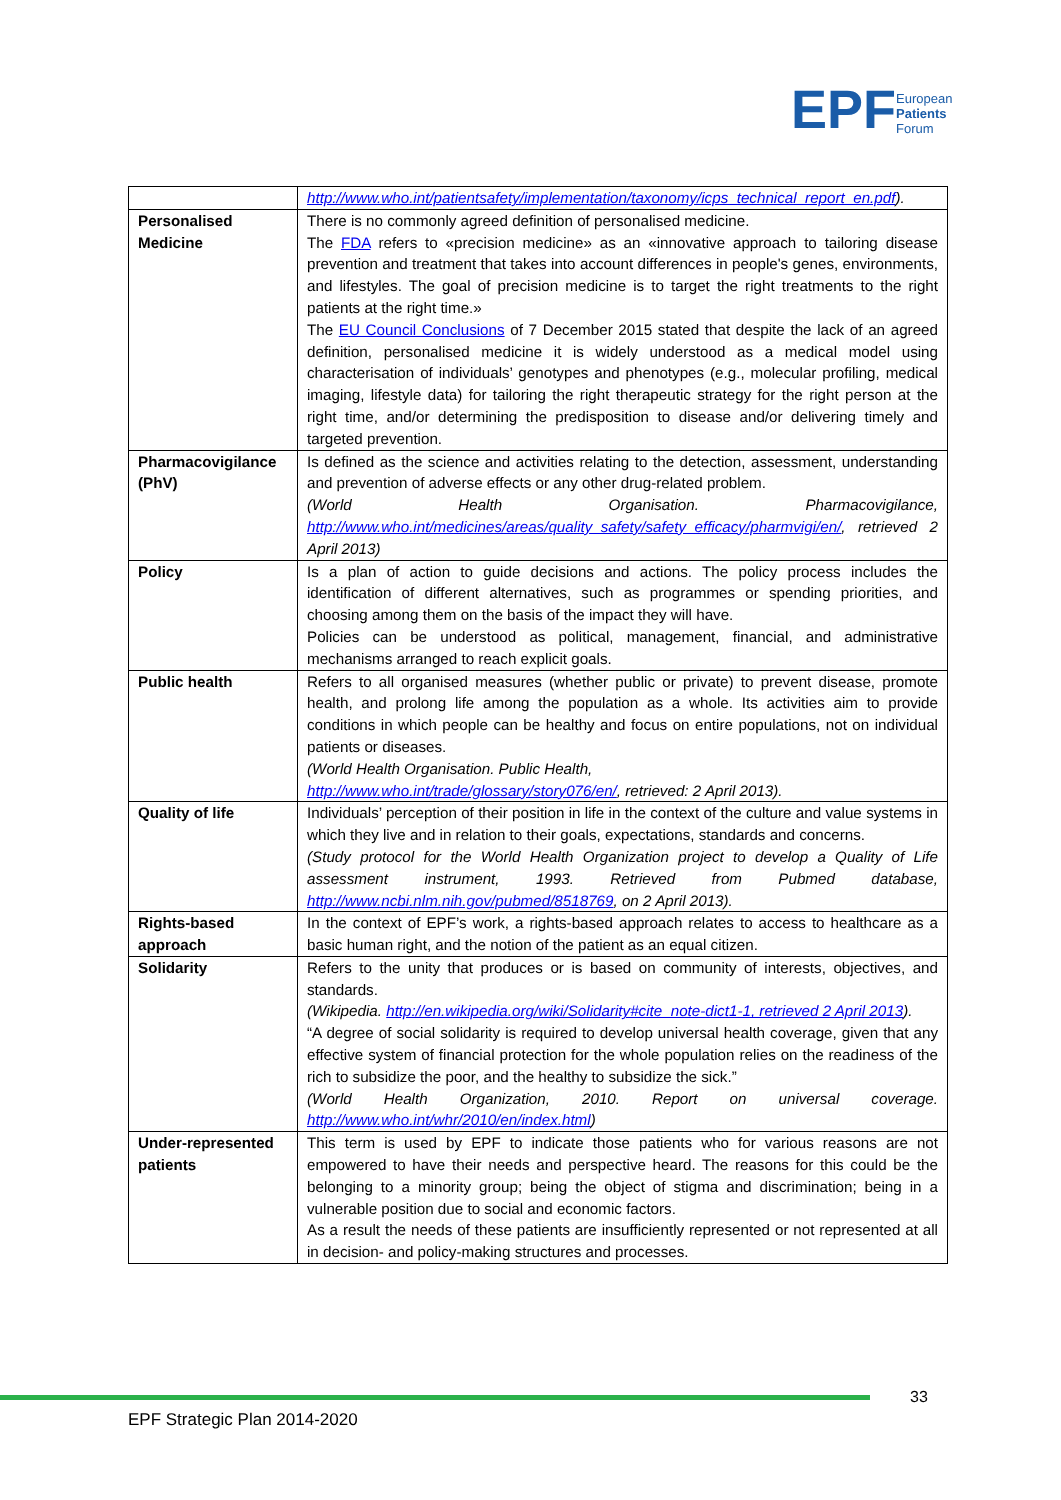EPF
European
Patients
Forum
| | http://www.who.int/patientsafety/implementation/taxonomy/icps_technical_report_en.pdf ). |
| Personalised Medicine | There is no commonly agreed definition of personalised medicine. The FDA refers to «precision medicine» as an «innovative approach to tailoring disease prevention and treatment that takes into account differences in people's genes, environments, and lifestyles. The goal of precision medicine is to target the right treatments to the right patients at the right time.» The EU Council Conclusions of 7 December 2015 stated that despite the lack of an agreed definition, personalised medicine it is widely understood as a medical model using characterisation of individuals’ genotypes and phenotypes (e.g., molecular profiling, medical imaging, lifestyle data) for tailoring the right therapeutic strategy for the right person at the right time, and/or determining the predisposition to disease and/or delivering timely and targeted prevention. |
| Pharmacovigilance (PhV) | Is defined as the science and activities relating to the detection, assessment, understanding and prevention of adverse effects or any other drug-related problem. (World Health Organisation. Pharmacovigilance, http://www.who.int/medicines/areas/quality_safety/safety_efficacy/pharmvigi/en/ , retrieved 2 April 2013) |
| Policy | Is a plan of action to guide decisions and actions. The policy process includes the identification of different alternatives, such as programmes or spending priorities, and choosing among them on the basis of the impact they will have. Policies can be understood as political, management, financial, and administrative mechanisms arranged to reach explicit goals. |
| Public health | Refers to all organised measures (whether public or private) to prevent disease, promote health, and prolong life among the population as a whole. Its activities aim to provide conditions in which people can be healthy and focus on entire populations, not on individual patients or diseases. (World Health Organisation. Public Health, http://www.who.int/trade/glossary/story076/en/ , retrieved: 2 April 2013). |
| Quality of life | Individuals’ perception of their position in life in the context of the culture and value systems in which they live and in relation to their goals, expectations, standards and concerns. (Study protocol for the World Health Organization project to develop a Quality of Life assessment instrument, 1993. Retrieved from Pubmed database, http://www.ncbi.nlm.nih.gov/pubmed/8518769 , on 2 April 2013). |
| Rights-based approach | In the context of EPF’s work, a rights-based approach relates to access to healthcare as a basic human right, and the notion of the patient as an equal citizen. |
| Solidarity | Refers to the unity that produces or is based on community of interests, objectives, and standards. (Wikipedia. http://en.wikipedia.org/wiki/Solidarity#cite_note-dict1-1, retrieved 2 April 2013 ). “A degree of social solidarity is required to develop universal health coverage, given that any effective system of financial protection for the whole population relies on the readiness of the rich to subsidize the poor, and the healthy to subsidize the sick.” (World Health Organization, 2010. Report on universal coverage. http://www.who.int/whr/2010/en/index.html ) |
| Under-represented patients | This term is used by EPF to indicate those patients who for various reasons are not empowered to have their needs and perspective heard. The reasons for this could be the belonging to a minority group; being the object of stigma and discrimination; being in a vulnerable position due to social and economic factors. As a result the needs of these patients are insufficiently represented or not represented at all in decision- and policy-making structures and processes. |
33
EPF Strategic Plan 2014-2020